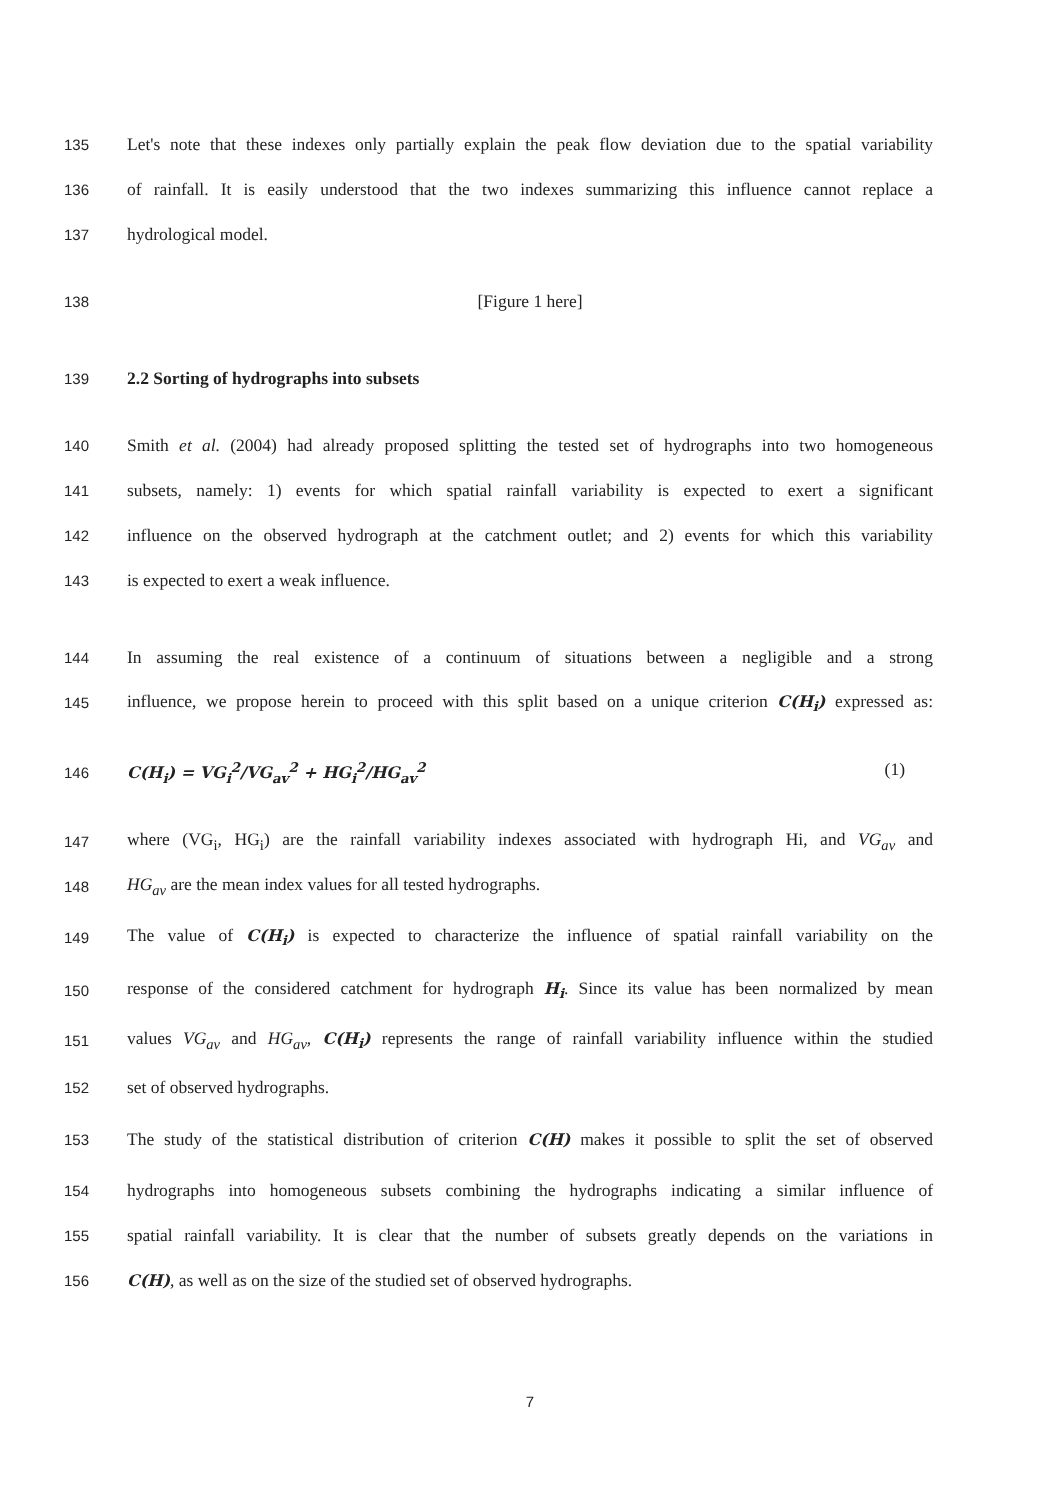135 Let's note that these indexes only partially explain the peak flow deviation due to the spatial variability
136 of rainfall. It is easily understood that the two indexes summarizing this influence cannot replace a
137 hydrological model.
138 [Figure 1 here]
139 2.2 Sorting of hydrographs into subsets
140 Smith et al. (2004) had already proposed splitting the tested set of hydrographs into two homogeneous
141 subsets, namely: 1) events for which spatial rainfall variability is expected to exert a significant
142 influence on the observed hydrograph at the catchment outlet; and 2) events for which this variability
143 is expected to exert a weak influence.
144 In assuming the real existence of a continuum of situations between a negligible and a strong
145 influence, we propose herein to proceed with this split based on a unique criterion C(H<sub>i</sub>) expressed as:
146 C(H<sub>i</sub>) = VG<sub>i</sub><sup>2</sup>/VG<sub>av</sub><sup>2</sup> + HG<sub>i</sub><sup>2</sup>/HG<sub>av</sub><sup>2</sup> (1)
147 where (VG<sub>i</sub>, HG<sub>i</sub>) are the rainfall variability indexes associated with hydrograph Hi, and VG<sub>av</sub> and
148 HG<sub>av</sub> are the mean index values for all tested hydrographs.
149 The value of C(H<sub>i</sub>) is expected to characterize the influence of spatial rainfall variability on the
150 response of the considered catchment for hydrograph H<sub>i</sub>. Since its value has been normalized by mean
151 values VG<sub>av</sub> and HG<sub>av</sub>, C(H<sub>i</sub>) represents the range of rainfall variability influence within the studied
152 set of observed hydrographs.
153 The study of the statistical distribution of criterion C(H) makes it possible to split the set of observed
154 hydrographs into homogeneous subsets combining the hydrographs indicating a similar influence of
155 spatial rainfall variability. It is clear that the number of subsets greatly depends on the variations in
156 C(H), as well as on the size of the studied set of observed hydrographs.
7